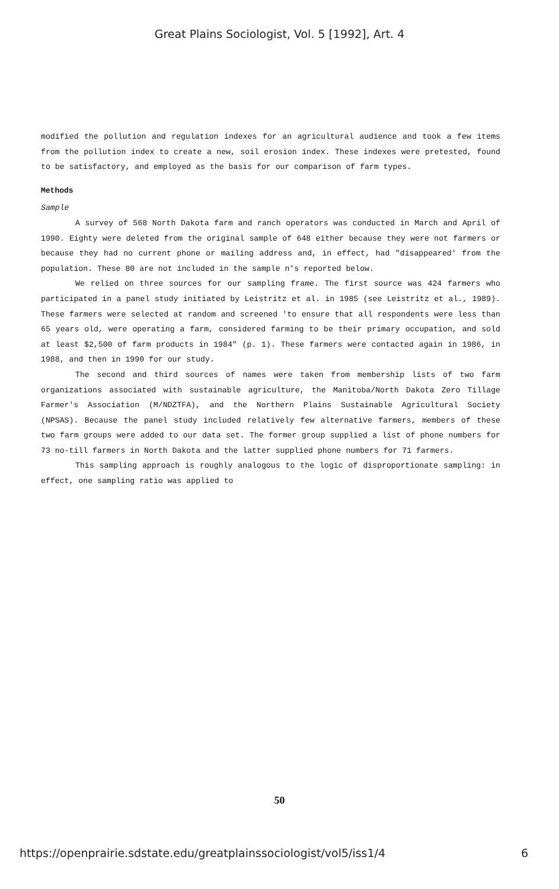Great Plains Sociologist, Vol. 5 [1992], Art. 4
modified the pollution and regulation indexes for an agricultural audience and took a few items from the pollution index to create a new, soil erosion index. These indexes were pretested, found to be satisfactory, and employed as the basis for our comparison of farm types.
Methods
Sample
A survey of 568 North Dakota farm and ranch operators was conducted in March and April of 1990. Eighty were deleted from the original sample of 648 either because they were not farmers or because they had no current phone or mailing address and, in effect, had "disappeared' from the population. These 80 are not included in the sample n's reported below.
We relied on three sources for our sampling frame. The first source was 424 farmers who participated in a panel study initiated by Leistritz et al. in 1985 (see Leistritz et al., 1989). These farmers were selected at random and screened 'to ensure that all respondents were less than 65 years old, were operating a farm, considered farming to be their primary occupation, and sold at least $2,500 of farm products in 1984" (p. 1). These farmers were contacted again in 1986, in 1988, and then in 1990 for our study.
The second and third sources of names were taken from membership lists of two farm organizations associated with sustainable agriculture, the Manitoba/North Dakota Zero Tillage Farmer's Association (M/NDZTFA), and the Northern Plains Sustainable Agricultural Society (NPSAS). Because the panel study included relatively few alternative farmers, members of these two farm groups were added to our data set. The former group supplied a list of phone numbers for 73 no-till farmers in North Dakota and the latter supplied phone numbers for 71 farmers.
This sampling approach is roughly analogous to the logic of disproportionate sampling: in effect, one sampling ratio was applied to
50
https://openprairie.sdstate.edu/greatplainssociologist/vol5/iss1/4 6